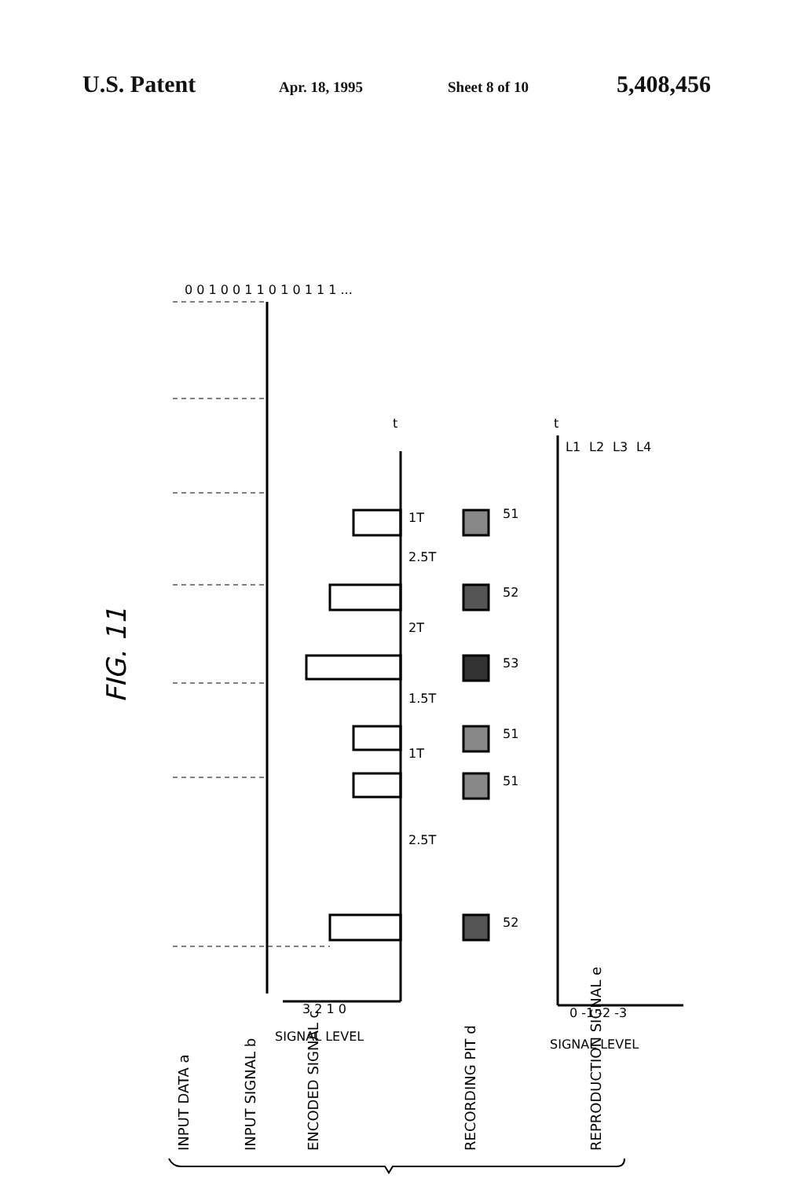U.S. Patent Apr. 18, 1995 Sheet 8 of 10 5,408,456
FIG. 11
0 0 1 0 0 1 1 0 1 0 1 1 1 ...
1T
2.5T
2T
1.5T
1T
2.5T
51
52
53
51
51
52
L1
L2
L3
L4
3 2 1 0
SIGNAL LEVEL
0 -1 -2 -3
SIGNAL LEVEL
t
t
INPUT DATA a
INPUT SIGNAL b
ENCODED SIGNAL c
RECORDING PIT d
REPRODUCTION SIGNAL e